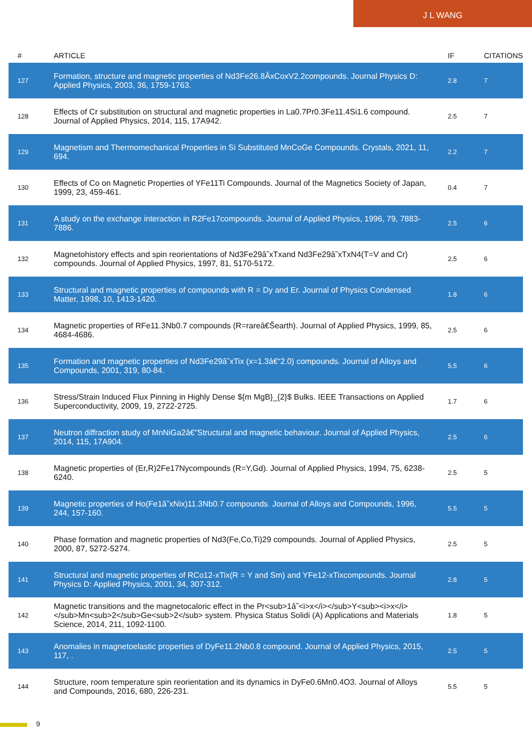J L WANG
| # | ARTICLE | IF | CITATIONS |
| --- | --- | --- | --- |
| 127 | Formation, structure and magnetic properties of Nd3Fe26.8ÂxCoxV2.2compounds. Journal Physics D: Applied Physics, 2003, 36, 1759-1763. | 2.8 | 7 |
| 128 | Effects of Cr substitution on structural and magnetic properties in La0.7Pr0.3Fe11.4Si1.6 compound. Journal of Applied Physics, 2014, 115, 17A942. | 2.5 | 7 |
| 129 | Magnetism and Thermomechanical Properties in Si Substituted MnCoGe Compounds. Crystals, 2021, 11, 694. | 2.2 | 7 |
| 130 | Effects of Co on Magnetic Properties of YFe11Ti Compounds. Journal of the Magnetics Society of Japan, 1999, 23, 459-461. | 0.4 | 7 |
| 131 | A study on the exchange interaction in R2Fe17compounds. Journal of Applied Physics, 1996, 79, 7883-7886. | 2.5 | 6 |
| 132 | Magnetohistory effects and spin reorientations of Nd3Fe29â˜xTxand Nd3Fe29â˜xTxN4(T=V and Cr) compounds. Journal of Applied Physics, 1997, 81, 5170-5172. | 2.5 | 6 |
| 133 | Structural and magnetic properties of compounds with R = Dy and Er. Journal of Physics Condensed Matter, 1998, 10, 1413-1420. | 1.8 | 6 |
| 134 | Magnetic properties of RFe11.3Nb0.7 compounds (R=rareâ€Šearth). Journal of Applied Physics, 1999, 85, 4684-4686. | 2.5 | 6 |
| 135 | Formation and magnetic properties of Nd3Fe29â˜xTix (x=1.3â€“2.0) compounds. Journal of Alloys and Compounds, 2001, 319, 80-84. | 5.5 | 6 |
| 136 | Stress/Strain Induced Flux Pinning in Highly Dense ${m MgB}_{2}$ Bulks. IEEE Transactions on Applied Superconductivity, 2009, 19, 2722-2725. | 1.7 | 6 |
| 137 | Neutron diffraction study of MnNiGa2â€”Structural and magnetic behaviour. Journal of Applied Physics, 2014, 115, 17A904. | 2.5 | 6 |
| 138 | Magnetic properties of (Er,R)2Fe17Nycompounds (R=Y,Gd). Journal of Applied Physics, 1994, 75, 6238-6240. | 2.5 | 5 |
| 139 | Magnetic properties of Ho(Fe1â˜xNix)11.3Nb0.7 compounds. Journal of Alloys and Compounds, 1996, 244, 157-160. | 5.5 | 5 |
| 140 | Phase formation and magnetic properties of Nd3(Fe,Co,Ti)29 compounds. Journal of Applied Physics, 2000, 87, 5272-5274. | 2.5 | 5 |
| 141 | Structural and magnetic properties of RCo12-xTix(R = Y and Sm) and YFe12-xTixcompounds. Journal Physics D: Applied Physics, 2001, 34, 307-312. | 2.8 | 5 |
| 142 | Magnetic transitions and the magnetocaloric effect in the Pr<sub>1â˜<i>x</i></sub>Y<sub><i>x</i></sub>Mn<sub>2</sub>Ge<sub>2</sub> system. Physica Status Solidi (A) Applications and Materials Science, 2014, 211, 1092-1100. | 1.8 | 5 |
| 143 | Anomalies in magnetoelastic properties of DyFe11.2Nb0.8 compound. Journal of Applied Physics, 2015, 117, . | 2.5 | 5 |
| 144 | Structure, room temperature spin reorientation and its dynamics in DyFe0.6Mn0.4O3. Journal of Alloys and Compounds, 2016, 680, 226-231. | 5.5 | 5 |
9